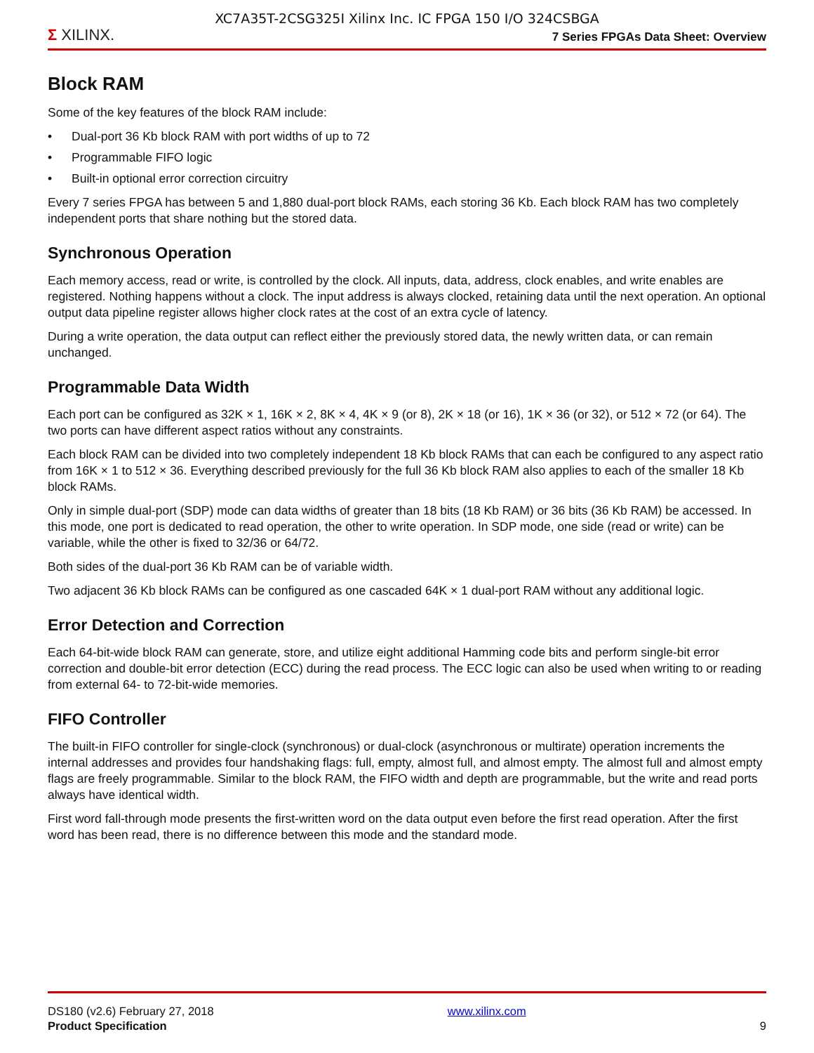XC7A35T-2CSG325I Xilinx Inc. IC FPGA 150 I/O 324CSBGA
Σ XILINX.
7 Series FPGAs Data Sheet: Overview
Block RAM
Some of the key features of the block RAM include:
• Dual-port 36 Kb block RAM with port widths of up to 72
• Programmable FIFO logic
• Built-in optional error correction circuitry
Every 7 series FPGA has between 5 and 1,880 dual-port block RAMs, each storing 36 Kb. Each block RAM has two completely independent ports that share nothing but the stored data.
Synchronous Operation
Each memory access, read or write, is controlled by the clock. All inputs, data, address, clock enables, and write enables are registered. Nothing happens without a clock. The input address is always clocked, retaining data until the next operation. An optional output data pipeline register allows higher clock rates at the cost of an extra cycle of latency.
During a write operation, the data output can reflect either the previously stored data, the newly written data, or can remain unchanged.
Programmable Data Width
Each port can be configured as 32K × 1, 16K × 2, 8K × 4, 4K × 9 (or 8), 2K × 18 (or 16), 1K × 36 (or 32), or 512 × 72 (or 64). The two ports can have different aspect ratios without any constraints.
Each block RAM can be divided into two completely independent 18 Kb block RAMs that can each be configured to any aspect ratio from 16K × 1 to 512 × 36. Everything described previously for the full 36 Kb block RAM also applies to each of the smaller 18 Kb block RAMs.
Only in simple dual-port (SDP) mode can data widths of greater than 18 bits (18 Kb RAM) or 36 bits (36 Kb RAM) be accessed. In this mode, one port is dedicated to read operation, the other to write operation. In SDP mode, one side (read or write) can be variable, while the other is fixed to 32/36 or 64/72.
Both sides of the dual-port 36 Kb RAM can be of variable width.
Two adjacent 36 Kb block RAMs can be configured as one cascaded 64K × 1 dual-port RAM without any additional logic.
Error Detection and Correction
Each 64-bit-wide block RAM can generate, store, and utilize eight additional Hamming code bits and perform single-bit error correction and double-bit error detection (ECC) during the read process. The ECC logic can also be used when writing to or reading from external 64- to 72-bit-wide memories.
FIFO Controller
The built-in FIFO controller for single-clock (synchronous) or dual-clock (asynchronous or multirate) operation increments the internal addresses and provides four handshaking flags: full, empty, almost full, and almost empty. The almost full and almost empty flags are freely programmable. Similar to the block RAM, the FIFO width and depth are programmable, but the write and read ports always have identical width.
First word fall-through mode presents the first-written word on the data output even before the first read operation. After the first word has been read, there is no difference between this mode and the standard mode.
DS180 (v2.6) February 27, 2018
Product Specification
www.xilinx.com
9